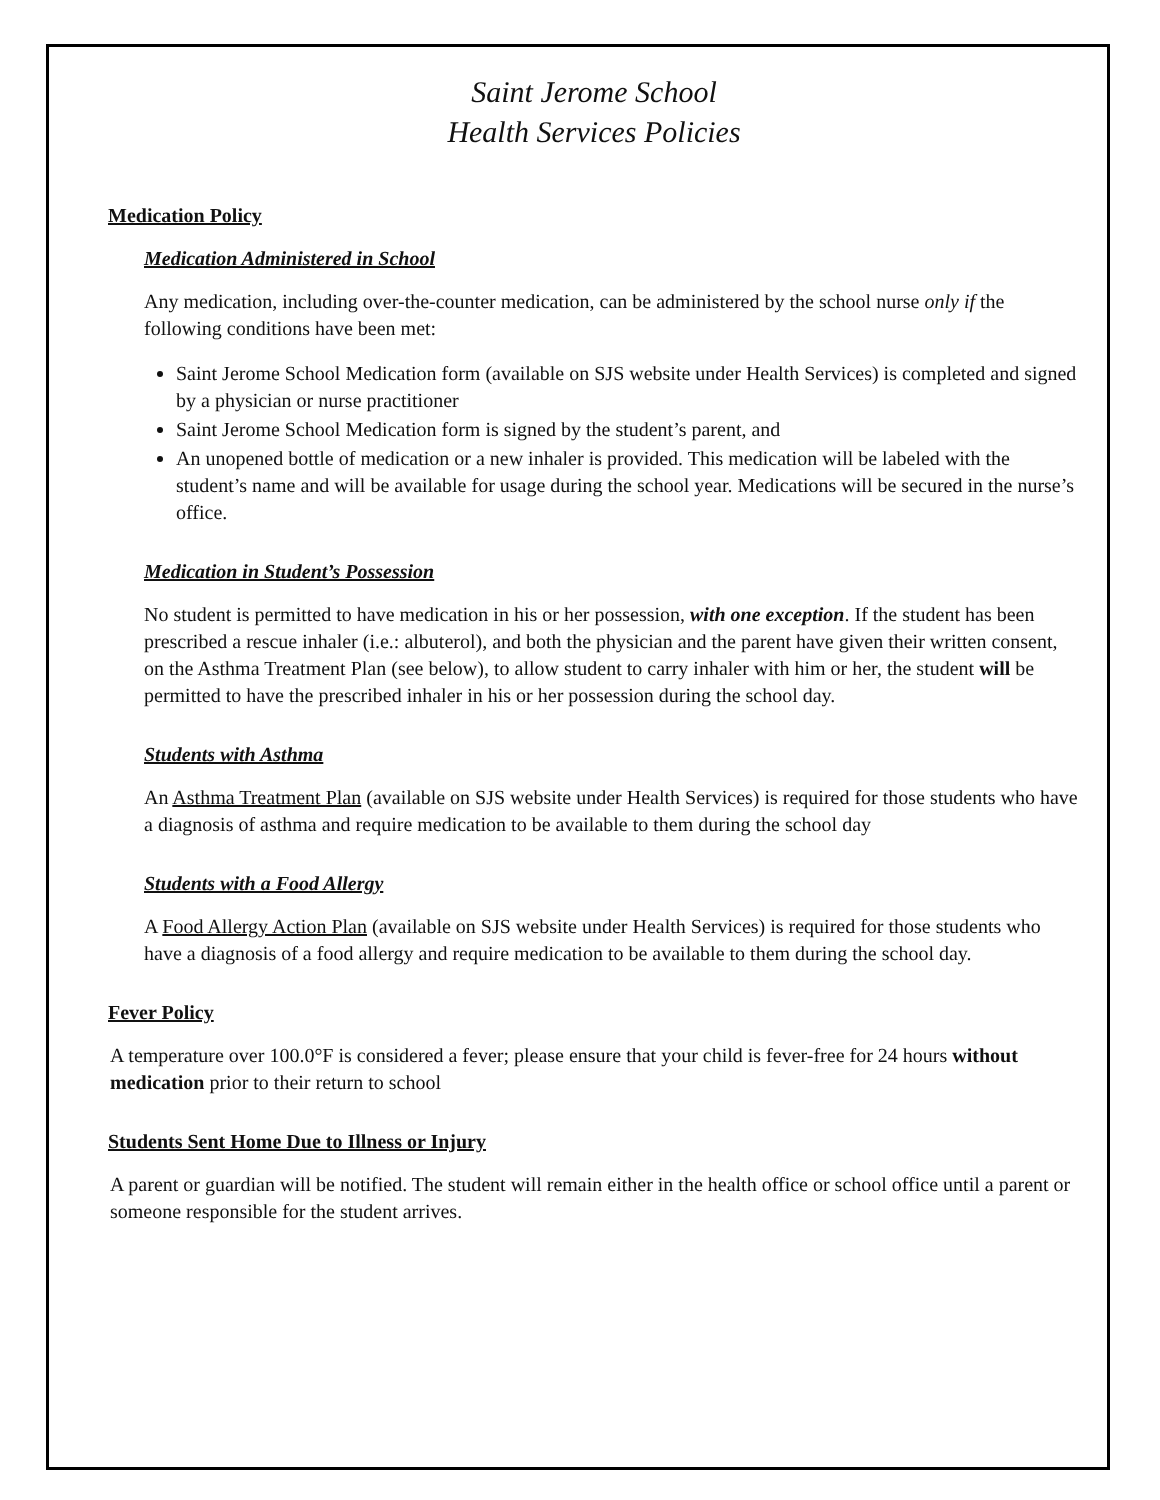Saint Jerome School
Health Services Policies
Medication Policy
Medication Administered in School
Any medication, including over-the-counter medication, can be administered by the school nurse only if the following conditions have been met:
Saint Jerome School Medication form (available on SJS website under Health Services) is completed and signed by a physician or nurse practitioner
Saint Jerome School Medication form is signed by the student’s parent, and
An unopened bottle of medication or a new inhaler is provided. This medication will be labeled with the student’s name and will be available for usage during the school year. Medications will be secured in the nurse’s office.
Medication in Student’s Possession
No student is permitted to have medication in his or her possession, with one exception. If the student has been prescribed a rescue inhaler (i.e.: albuterol), and both the physician and the parent have given their written consent, on the Asthma Treatment Plan (see below), to allow student to carry inhaler with him or her, the student will be permitted to have the prescribed inhaler in his or her possession during the school day.
Students with Asthma
An Asthma Treatment Plan (available on SJS website under Health Services) is required for those students who have a diagnosis of asthma and require medication to be available to them during the school day
Students with a Food Allergy
A Food Allergy Action Plan (available on SJS website under Health Services) is required for those students who have a diagnosis of a food allergy and require medication to be available to them during the school day.
Fever Policy
A temperature over 100.0°F is considered a fever; please ensure that your child is fever-free for 24 hours without medication prior to their return to school
Students Sent Home Due to Illness or Injury
A parent or guardian will be notified. The student will remain either in the health office or school office until a parent or someone responsible for the student arrives.